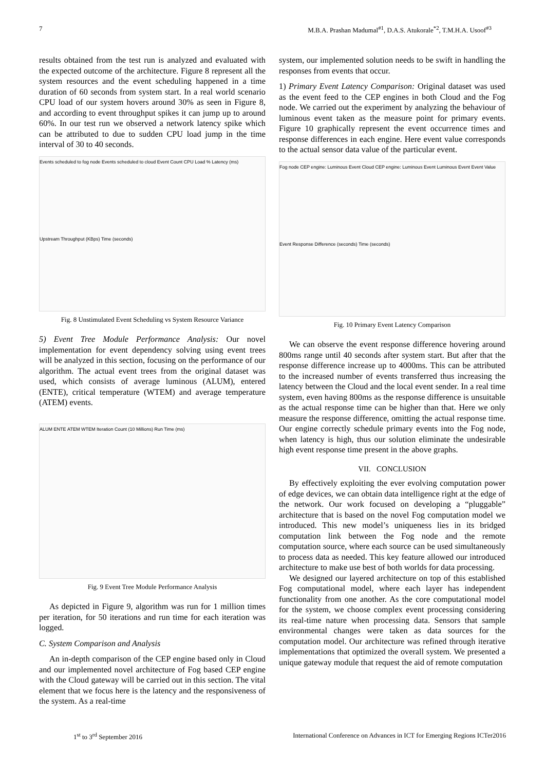7 M.B.A. Prashan Madumal<sup>#1</sup>, D.A.S. Atukorale<sup>*2</sup>, T.M.H.A. Usoof<sup>#3</sup>
results obtained from the test run is analyzed and evaluated with the expected outcome of the architecture. Figure 8 represent all the system resources and the event scheduling happened in a time duration of 60 seconds from system start. In a real world scenario CPU load of our system hovers around 30% as seen in Figure 8, and according to event throughput spikes it can jump up to around 60%. In our test run we observed a network latency spike which can be attributed to due to sudden CPU load jump in the time interval of 30 to 40 seconds.
Events scheduled to fog node Events scheduled to cloud Event Count CPU Load % Latency (ms) Upstream Throughput (KBps) Time (seconds)
Fig. 8 Unstimulated Event Scheduling vs System Resource Variance
5) Event Tree Module Performance Analysis: Our novel implementation for event dependency solving using event trees will be analyzed in this section, focusing on the performance of our algorithm. The actual event trees from the original dataset was used, which consists of average luminous (ALUM), entered (ENTE), critical temperature (WTEM) and average temperature (ATEM) events.
ALUM ENTE ATEM WTEM Iteration Count (10 Millions) Run Time (ms)
Fig. 9 Event Tree Module Performance Analysis
As depicted in Figure 9, algorithm was run for 1 million times per iteration, for 50 iterations and run time for each iteration was logged.
C. System Comparison and Analysis
An in-depth comparison of the CEP engine based only in Cloud and our implemented novel architecture of Fog based CEP engine with the Cloud gateway will be carried out in this section. The vital element that we focus here is the latency and the responsiveness of the system. As a real-time
system, our implemented solution needs to be swift in handling the responses from events that occur.
1) Primary Event Latency Comparison: Original dataset was used as the event feed to the CEP engines in both Cloud and the Fog node. We carried out the experiment by analyzing the behaviour of luminous event taken as the measure point for primary events. Figure 10 graphically represent the event occurrence times and response differences in each engine. Here event value corresponds to the actual sensor data value of the particular event.
Fog node CEP engine: Luminous Event Cloud CEP engine: Luminous Event Luminous Event Event Value Event Response Difference (seconds) Time (seconds)
Fig. 10 Primary Event Latency Comparison
We can observe the event response difference hovering around 800ms range until 40 seconds after system start. But after that the response difference increase up to 4000ms. This can be attributed to the increased number of events transferred thus increasing the latency between the Cloud and the local event sender. In a real time system, even having 800ms as the response difference is unsuitable as the actual response time can be higher than that. Here we only measure the response difference, omitting the actual response time. Our engine correctly schedule primary events into the Fog node, when latency is high, thus our solution eliminate the undesirable high event response time present in the above graphs.
VII. CONCLUSION
By effectively exploiting the ever evolving computation power of edge devices, we can obtain data intelligence right at the edge of the network. Our work focused on developing a “pluggable” architecture that is based on the novel Fog computation model we introduced. This new model’s uniqueness lies in its bridged computation link between the Fog node and the remote computation source, where each source can be used simultaneously to process data as needed. This key feature allowed our introduced architecture to make use best of both worlds for data processing.
We designed our layered architecture on top of this established Fog computational model, where each layer has independent functionality from one another. As the core computational model for the system, we choose complex event processing considering its real-time nature when processing data. Sensors that sample environmental changes were taken as data sources for the computation model. Our architecture was refined through iterative implementations that optimized the overall system. We presented a unique gateway module that request the aid of remote computation
1<sup>st</sup> to 3<sup>rd</sup> September 2016 International Conference on Advances in ICT for Emerging Regions ICTer2016